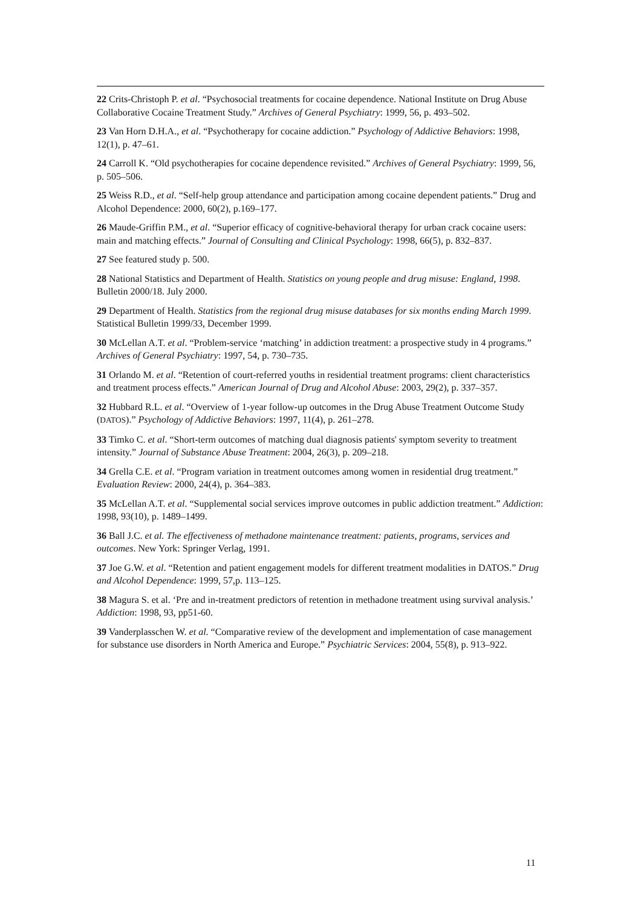22 Crits-Christoph P. et al. “Psychosocial treatments for cocaine dependence. National Institute on Drug Abuse Collaborative Cocaine Treatment Study.” Archives of General Psychiatry: 1999, 56, p. 493–502.
23 Van Horn D.H.A., et al. “Psychotherapy for cocaine addiction.” Psychology of Addictive Behaviors: 1998, 12(1), p. 47–61.
24 Carroll K. “Old psychotherapies for cocaine dependence revisited.” Archives of General Psychiatry: 1999, 56, p. 505–506.
25 Weiss R.D., et al. “Self-help group attendance and participation among cocaine dependent patients.” Drug and Alcohol Dependence: 2000, 60(2), p.169–177.
26 Maude-Griffin P.M., et al. “Superior efficacy of cognitive-behavioral therapy for urban crack cocaine users: main and matching effects.” Journal of Consulting and Clinical Psychology: 1998, 66(5), p. 832–837.
27 See featured study p. 500.
28 National Statistics and Department of Health. Statistics on young people and drug misuse: England, 1998. Bulletin 2000/18. July 2000.
29 Department of Health. Statistics from the regional drug misuse databases for six months ending March 1999. Statistical Bulletin 1999/33, December 1999.
30 McLellan A.T. et al. “Problem-service ‘matching’ in addiction treatment: a prospective study in 4 programs.” Archives of General Psychiatry: 1997, 54, p. 730–735.
31 Orlando M. et al. “Retention of court-referred youths in residential treatment programs: client characteristics and treatment process effects.” American Journal of Drug and Alcohol Abuse: 2003, 29(2), p. 337–357.
32 Hubbard R.L. et al. “Overview of 1-year follow-up outcomes in the Drug Abuse Treatment Outcome Study (DATOS).” Psychology of Addictive Behaviors: 1997, 11(4), p. 261–278.
33 Timko C. et al. “Short-term outcomes of matching dual diagnosis patients' symptom severity to treatment intensity.” Journal of Substance Abuse Treatment: 2004, 26(3), p. 209–218.
34 Grella C.E. et al. “Program variation in treatment outcomes among women in residential drug treatment.” Evaluation Review: 2000, 24(4), p. 364–383.
35 McLellan A.T. et al. “Supplemental social services improve outcomes in public addiction treatment.” Addiction: 1998, 93(10), p. 1489–1499.
36 Ball J.C. et al. The effectiveness of methadone maintenance treatment: patients, programs, services and outcomes. New York: Springer Verlag, 1991.
37 Joe G.W. et al. “Retention and patient engagement models for different treatment modalities in DATOS.” Drug and Alcohol Dependence: 1999, 57,p. 113–125.
38 Magura S. et al. ‘Pre and in-treatment predictors of retention in methadone treatment using survival analysis.’ Addiction: 1998, 93, pp51-60.
39 Vanderplasschen W. et al. “Comparative review of the development and implementation of case management for substance use disorders in North America and Europe.” Psychiatric Services: 2004, 55(8), p. 913–922.
11